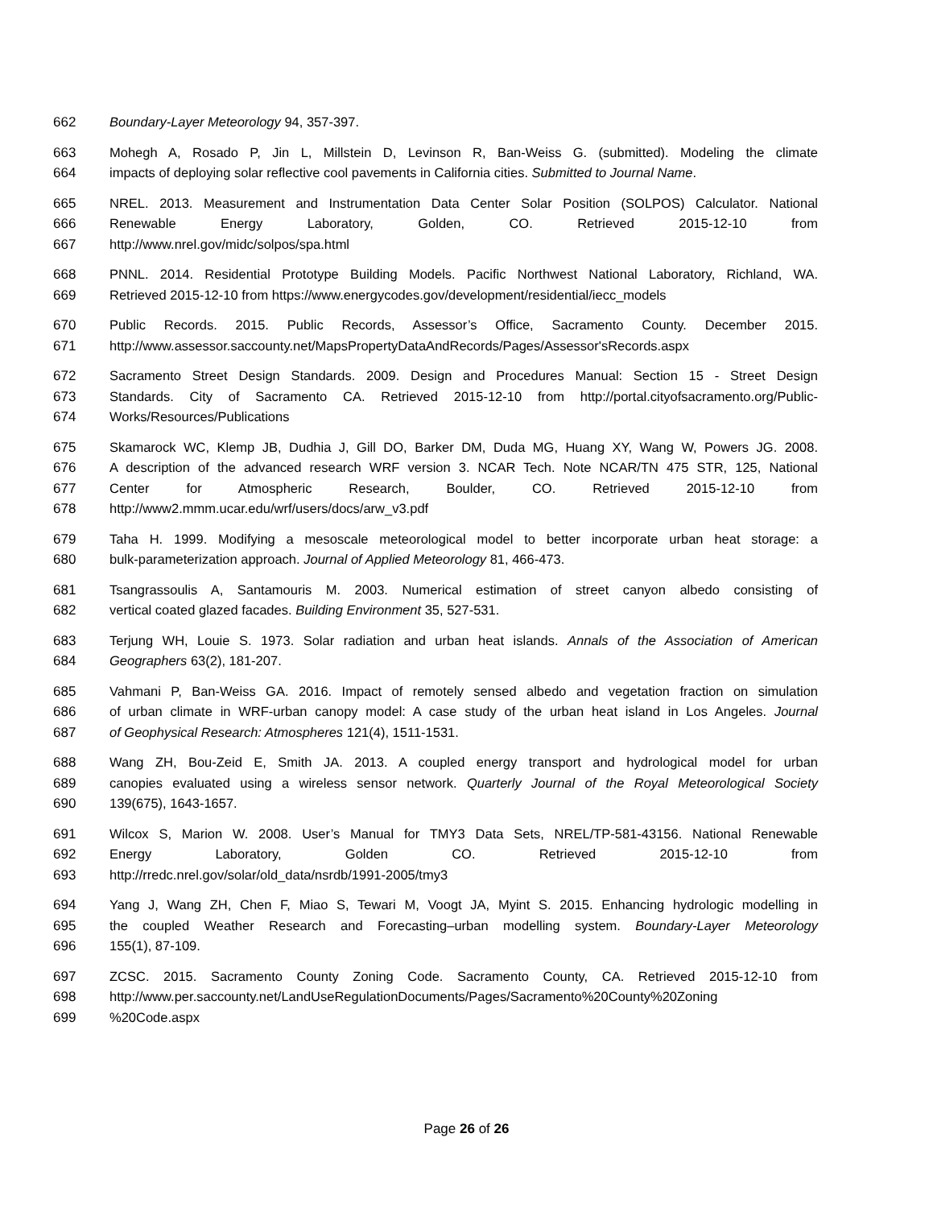662 Boundary-Layer Meteorology 94, 357-397.
663 Mohegh A, Rosado P, Jin L, Millstein D, Levinson R, Ban-Weiss G. (submitted). Modeling the climate
664 impacts of deploying solar reflective cool pavements in California cities. Submitted to Journal Name.
665 NREL. 2013. Measurement and Instrumentation Data Center Solar Position (SOLPOS) Calculator. National
666 Renewable Energy Laboratory, Golden, CO. Retrieved 2015-12-10 from
667 http://www.nrel.gov/midc/solpos/spa.html
668 PNNL. 2014. Residential Prototype Building Models. Pacific Northwest National Laboratory, Richland, WA.
669 Retrieved 2015-12-10 from https://www.energycodes.gov/development/residential/iecc_models
670 Public Records. 2015. Public Records, Assessor’s Office, Sacramento County. December 2015.
671 http://www.assessor.saccounty.net/MapsPropertyDataAndRecords/Pages/Assessor'sRecords.aspx
672 Sacramento Street Design Standards. 2009. Design and Procedures Manual: Section 15 - Street Design
673 Standards. City of Sacramento CA. Retrieved 2015-12-10 from http://portal.cityofsacramento.org/Public-
674 Works/Resources/Publications
675 Skamarock WC, Klemp JB, Dudhia J, Gill DO, Barker DM, Duda MG, Huang XY, Wang W, Powers JG. 2008.
676 A description of the advanced research WRF version 3. NCAR Tech. Note NCAR/TN 475 STR, 125, National
677 Center for Atmospheric Research, Boulder, CO. Retrieved 2015-12-10 from
678 http://www2.mmm.ucar.edu/wrf/users/docs/arw_v3.pdf
679 Taha H. 1999. Modifying a mesoscale meteorological model to better incorporate urban heat storage: a
680 bulk-parameterization approach. Journal of Applied Meteorology 81, 466-473.
681 Tsangrassoulis A, Santamouris M. 2003. Numerical estimation of street canyon albedo consisting of
682 vertical coated glazed facades. Building Environment 35, 527-531.
683 Terjung WH, Louie S. 1973. Solar radiation and urban heat islands. Annals of the Association of American
684 Geographers 63(2), 181-207.
685 Vahmani P, Ban-Weiss GA. 2016. Impact of remotely sensed albedo and vegetation fraction on simulation
686 of urban climate in WRF-urban canopy model: A case study of the urban heat island in Los Angeles. Journal
687 of Geophysical Research: Atmospheres 121(4), 1511-1531.
688 Wang ZH, Bou-Zeid E, Smith JA. 2013. A coupled energy transport and hydrological model for urban
689 canopies evaluated using a wireless sensor network. Quarterly Journal of the Royal Meteorological Society
690 139(675), 1643-1657.
691 Wilcox S, Marion W. 2008. User’s Manual for TMY3 Data Sets, NREL/TP-581-43156. National Renewable
692 Energy Laboratory, Golden CO. Retrieved 2015-12-10 from
693 http://rredc.nrel.gov/solar/old_data/nsrdb/1991-2005/tmy3
694 Yang J, Wang ZH, Chen F, Miao S, Tewari M, Voogt JA, Myint S. 2015. Enhancing hydrologic modelling in
695 the coupled Weather Research and Forecasting–urban modelling system. Boundary-Layer Meteorology
696 155(1), 87-109.
697 ZCSC. 2015. Sacramento County Zoning Code. Sacramento County, CA. Retrieved 2015-12-10 from
698 http://www.per.saccounty.net/LandUseRegulationDocuments/Pages/Sacramento%20County%20Zoning
699%20Code.aspx
Page 26 of 26